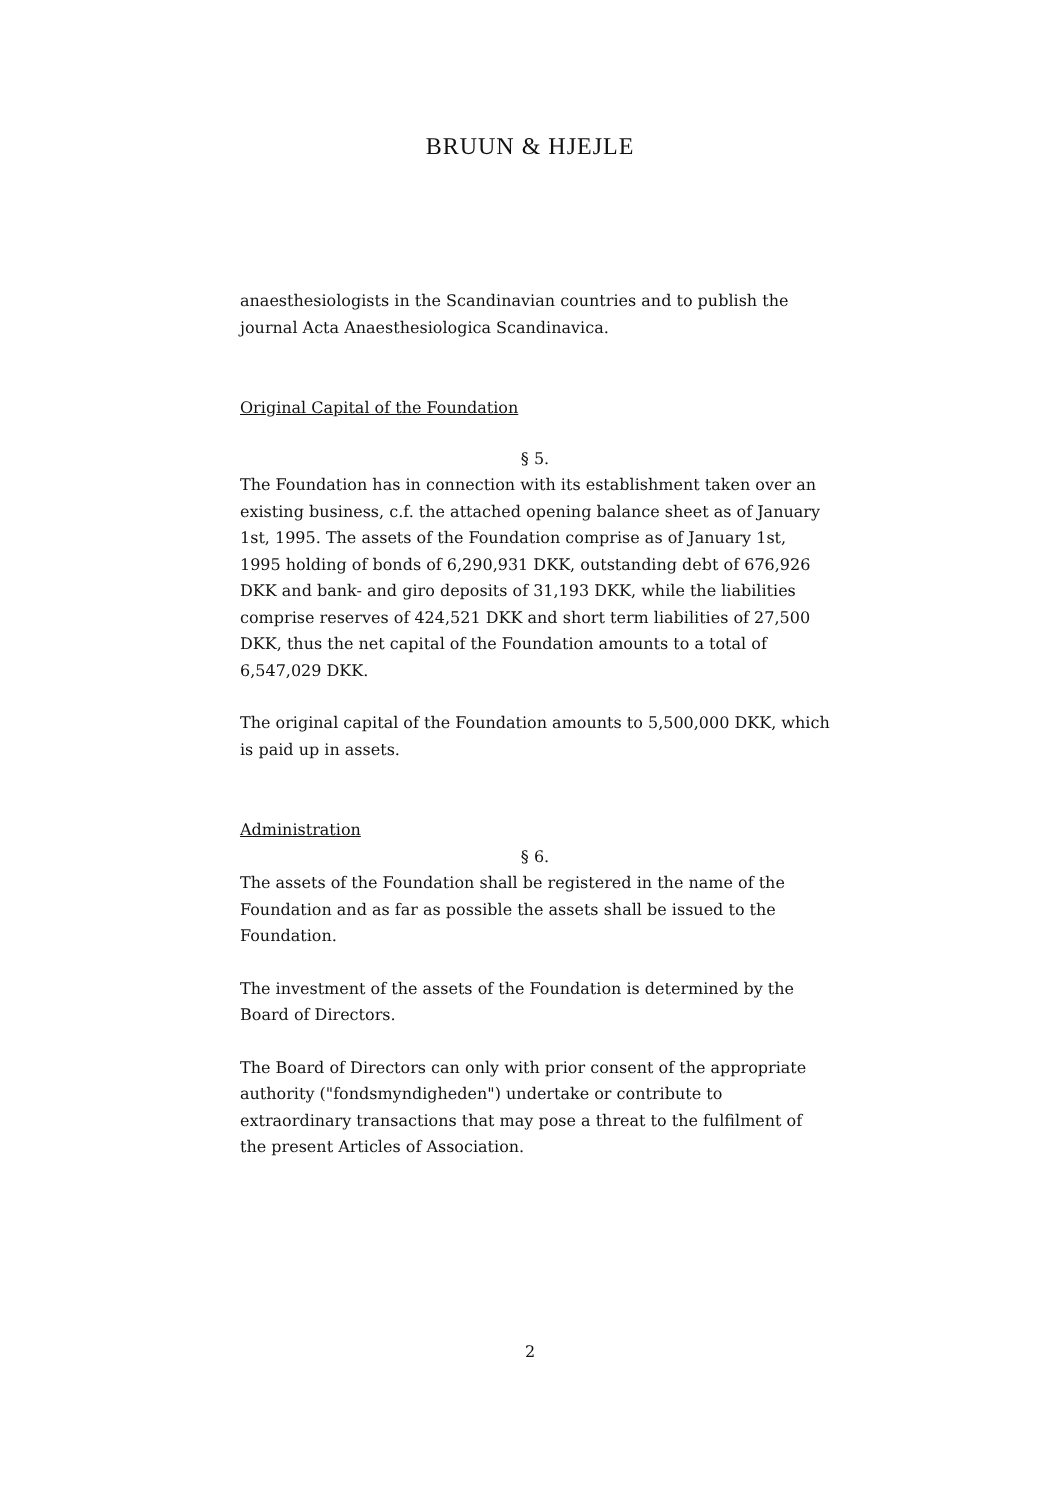BRUUN & HJEJLE
anaesthesiologists in the Scandinavian countries and to publish the journal Acta Anaesthesiologica Scandinavica.
Original Capital of the Foundation
§ 5.
The Foundation has in connection with its establishment taken over an existing business, c.f. the attached opening balance sheet as of January 1st, 1995. The assets of the Foundation comprise as of January 1st, 1995 holding of bonds of 6,290,931 DKK, outstanding debt of 676,926 DKK and bank- and giro deposits of 31,193 DKK, while the liabilities comprise reserves of 424,521 DKK and short term liabilities of 27,500 DKK, thus the net capital of the Foundation amounts to a total of 6,547,029 DKK.
The original capital of the Foundation amounts to 5,500,000 DKK, which is paid up in assets.
Administration
§ 6.
The assets of the Foundation shall be registered in the name of the Foundation and as far as possible the assets shall be issued to the Foundation.
The investment of the assets of the Foundation is determined by the Board of Directors.
The Board of Directors can only with prior consent of the appropriate authority ("fondsmyndigheden") undertake or contribute to extraordinary transactions that may pose a threat to the fulfilment of the present Articles of Association.
2